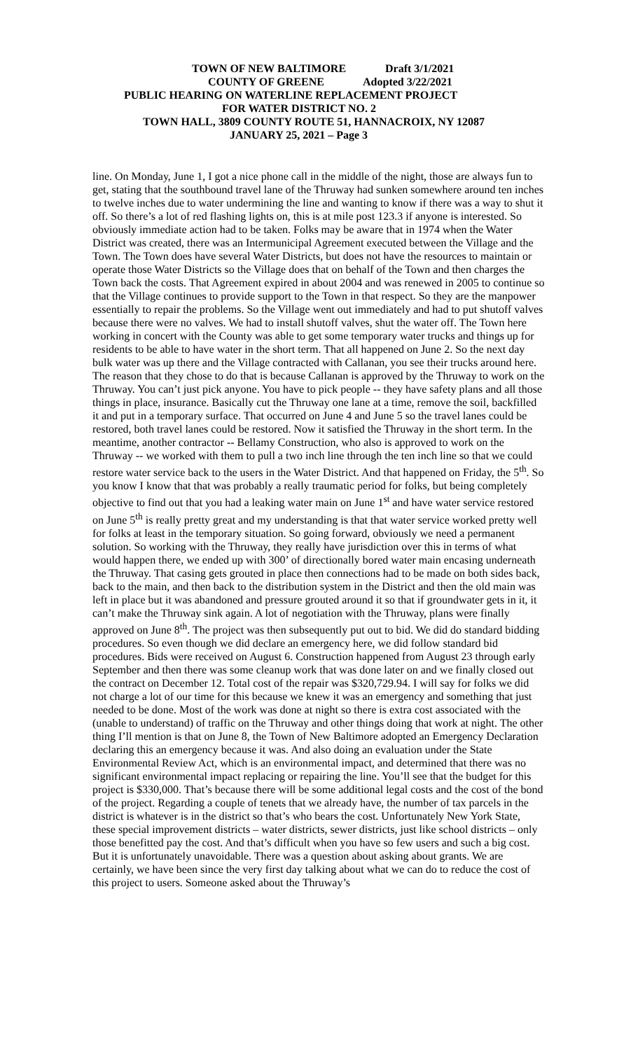TOWN OF NEW BALTIMORE Draft 3/1/2021
COUNTY OF GREENE Adopted 3/22/2021
PUBLIC HEARING ON WATERLINE REPLACEMENT PROJECT
FOR WATER DISTRICT NO. 2
TOWN HALL, 3809 COUNTY ROUTE 51, HANNACROIX, NY 12087
JANUARY 25, 2021 – Page 3
line. On Monday, June 1, I got a nice phone call in the middle of the night, those are always fun to get, stating that the southbound travel lane of the Thruway had sunken somewhere around ten inches to twelve inches due to water undermining the line and wanting to know if there was a way to shut it off. So there’s a lot of red flashing lights on, this is at mile post 123.3 if anyone is interested. So obviously immediate action had to be taken. Folks may be aware that in 1974 when the Water District was created, there was an Intermunicipal Agreement executed between the Village and the Town. The Town does have several Water Districts, but does not have the resources to maintain or operate those Water Districts so the Village does that on behalf of the Town and then charges the Town back the costs. That Agreement expired in about 2004 and was renewed in 2005 to continue so that the Village continues to provide support to the Town in that respect. So they are the manpower essentially to repair the problems. So the Village went out immediately and had to put shutoff valves because there were no valves. We had to install shutoff valves, shut the water off. The Town here working in concert with the County was able to get some temporary water trucks and things up for residents to be able to have water in the short term. That all happened on June 2. So the next day bulk water was up there and the Village contracted with Callanan, you see their trucks around here. The reason that they chose to do that is because Callanan is approved by the Thruway to work on the Thruway. You can’t just pick anyone. You have to pick people -- they have safety plans and all those things in place, insurance. Basically cut the Thruway one lane at a time, remove the soil, backfilled it and put in a temporary surface. That occurred on June 4 and June 5 so the travel lanes could be restored, both travel lanes could be restored. Now it satisfied the Thruway in the short term. In the meantime, another contractor -- Bellamy Construction, who also is approved to work on the Thruway -- we worked with them to pull a two inch line through the ten inch line so that we could restore water service back to the users in the Water District. And that happened on Friday, the 5<sup>th</sup>. So you know I know that that was probably a really traumatic period for folks, but being completely objective to find out that you had a leaking water main on June 1<sup>st</sup> and have water service restored on June 5<sup>th</sup> is really pretty great and my understanding is that that water service worked pretty well for folks at least in the temporary situation. So going forward, obviously we need a permanent solution. So working with the Thruway, they really have jurisdiction over this in terms of what would happen there, we ended up with 300’ of directionally bored water main encasing underneath the Thruway. That casing gets grouted in place then connections had to be made on both sides back, back to the main, and then back to the distribution system in the District and then the old main was left in place but it was abandoned and pressure grouted around it so that if groundwater gets in it, it can’t make the Thruway sink again. A lot of negotiation with the Thruway, plans were finally approved on June 8<sup>th</sup>. The project was then subsequently put out to bid. We did do standard bidding procedures. So even though we did declare an emergency here, we did follow standard bid procedures. Bids were received on August 6. Construction happened from August 23 through early September and then there was some cleanup work that was done later on and we finally closed out the contract on December 12. Total cost of the repair was $320,729.94. I will say for folks we did not charge a lot of our time for this because we knew it was an emergency and something that just needed to be done. Most of the work was done at night so there is extra cost associated with the (unable to understand) of traffic on the Thruway and other things doing that work at night. The other thing I’ll mention is that on June 8, the Town of New Baltimore adopted an Emergency Declaration declaring this an emergency because it was. And also doing an evaluation under the State Environmental Review Act, which is an environmental impact, and determined that there was no significant environmental impact replacing or repairing the line. You’ll see that the budget for this project is $330,000. That’s because there will be some additional legal costs and the cost of the bond of the project. Regarding a couple of tenets that we already have, the number of tax parcels in the district is whatever is in the district so that’s who bears the cost. Unfortunately New York State, these special improvement districts – water districts, sewer districts, just like school districts – only those benefitted pay the cost. And that’s difficult when you have so few users and such a big cost. But it is unfortunately unavoidable. There was a question about asking about grants. We are certainly, we have been since the very first day talking about what we can do to reduce the cost of this project to users. Someone asked about the Thruway’s